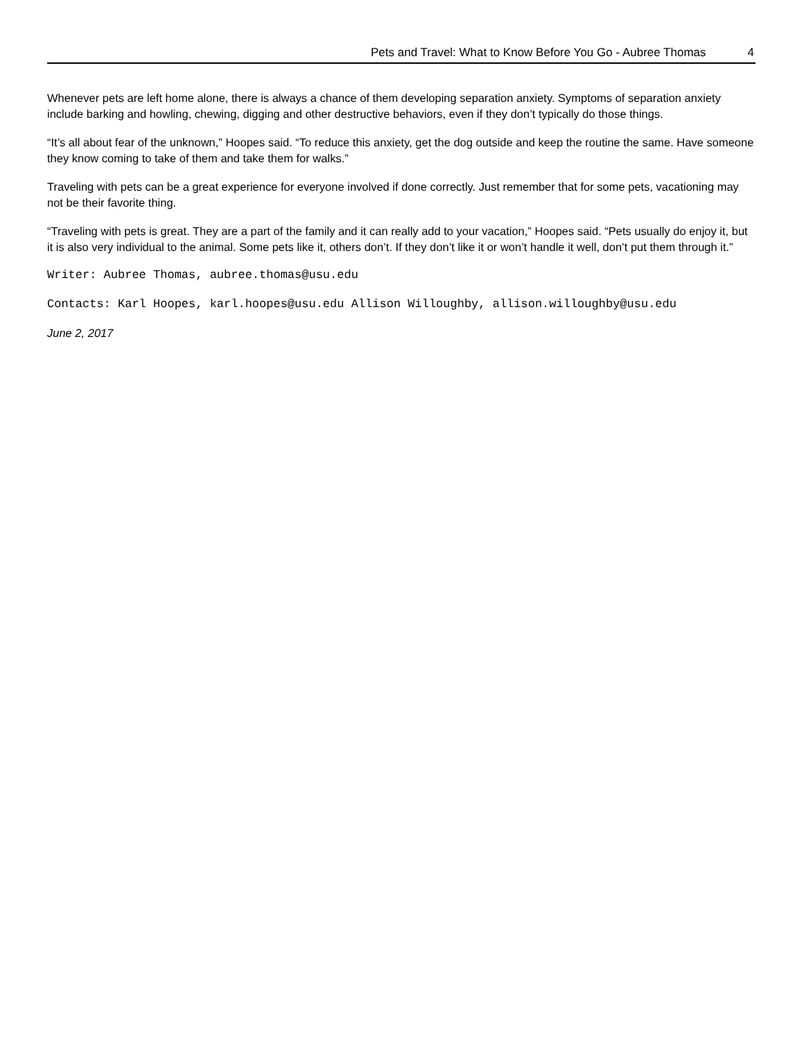Pets and Travel: What to Know Before You Go - Aubree Thomas 4
Whenever pets are left home alone, there is always a chance of them developing separation anxiety. Symptoms of separation anxiety include barking and howling, chewing, digging and other destructive behaviors, even if they don’t typically do those things.
“It’s all about fear of the unknown,” Hoopes said. “To reduce this anxiety, get the dog outside and keep the routine the same. Have someone they know coming to take of them and take them for walks.”
Traveling with pets can be a great experience for everyone involved if done correctly. Just remember that for some pets, vacationing may not be their favorite thing.
“Traveling with pets is great. They are a part of the family and it can really add to your vacation,” Hoopes said. “Pets usually do enjoy it, but it is also very individual to the animal. Some pets like it, others don’t. If they don’t like it or won’t handle it well, don’t put them through it.”
Writer: Aubree Thomas, aubree.thomas@usu.edu
Contacts: Karl Hoopes, karl.hoopes@usu.edu Allison Willoughby, allison.willoughby@usu.edu
June 2, 2017